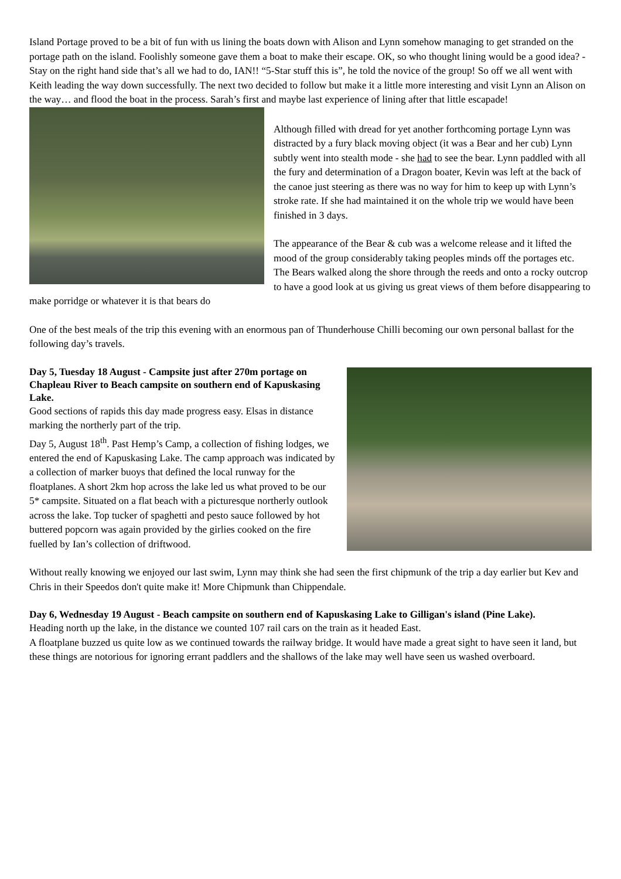Island Portage proved to be a bit of fun with us lining the boats down with Alison and Lynn somehow managing to get stranded on the portage path on the island. Foolishly someone gave them a boat to make their escape. OK, so who thought lining would be a good idea? - Stay on the right hand side that’s all we had to do, IAN!! “5-Star stuff this is”, he told the novice of the group! So off we all went with Keith leading the way down successfully. The next two decided to follow but make it a little more interesting and visit Lynn an Alison on the way… and flood the boat in the process. Sarah’s first and maybe last experience of lining after that little escapade!
Although filled with dread for yet another forthcoming portage Lynn was distracted by a fury black moving object (it was a Bear and her cub) Lynn subtly went into stealth mode - she had to see the bear. Lynn paddled with all the fury and determination of a Dragon boater, Kevin was left at the back of the canoe just steering as there was no way for him to keep up with Lynn’s stroke rate. If she had maintained it on the whole trip we would have been finished in 3 days.
The appearance of the Bear & cub was a welcome release and it lifted the mood of the group considerably taking peoples minds off the portages etc. The Bears walked along the shore through the reeds and onto a rocky outcrop to have a good look at us giving us great views of them before disappearing to make porridge or whatever it is that bears do
One of the best meals of the trip this evening with an enormous pan of Thunderhouse Chilli becoming our own personal ballast for the following day’s travels.
Day 5, Tuesday 18 August - Campsite just after 270m portage on Chapleau River to Beach campsite on southern end of Kapuskasing Lake.
Good sections of rapids this day made progress easy. Elsas in distance marking the northerly part of the trip.
Day 5, August 18<sup>th</sup>. Past Hemp’s Camp, a collection of fishing lodges, we entered the end of Kapuskasing Lake. The camp approach was indicated by a collection of marker buoys that defined the local runway for the floatplanes. A short 2km hop across the lake led us what proved to be our 5* campsite. Situated on a flat beach with a picturesque northerly outlook across the lake. Top tucker of spaghetti and pesto sauce followed by hot buttered popcorn was again provided by the girlies cooked on the fire fuelled by Ian’s collection of driftwood.
Without really knowing we enjoyed our last swim, Lynn may think she had seen the first chipmunk of the trip a day earlier but Kev and Chris in their Speedos don't quite make it! More Chipmunk than Chippendale.
Day 6, Wednesday 19 August - Beach campsite on southern end of Kapuskasing Lake to Gilligan's island (Pine Lake).
Heading north up the lake, in the distance we counted 107 rail cars on the train as it headed East.
A floatplane buzzed us quite low as we continued towards the railway bridge. It would have made a great sight to have seen it land, but these things are notorious for ignoring errant paddlers and the shallows of the lake may well have seen us washed overboard.